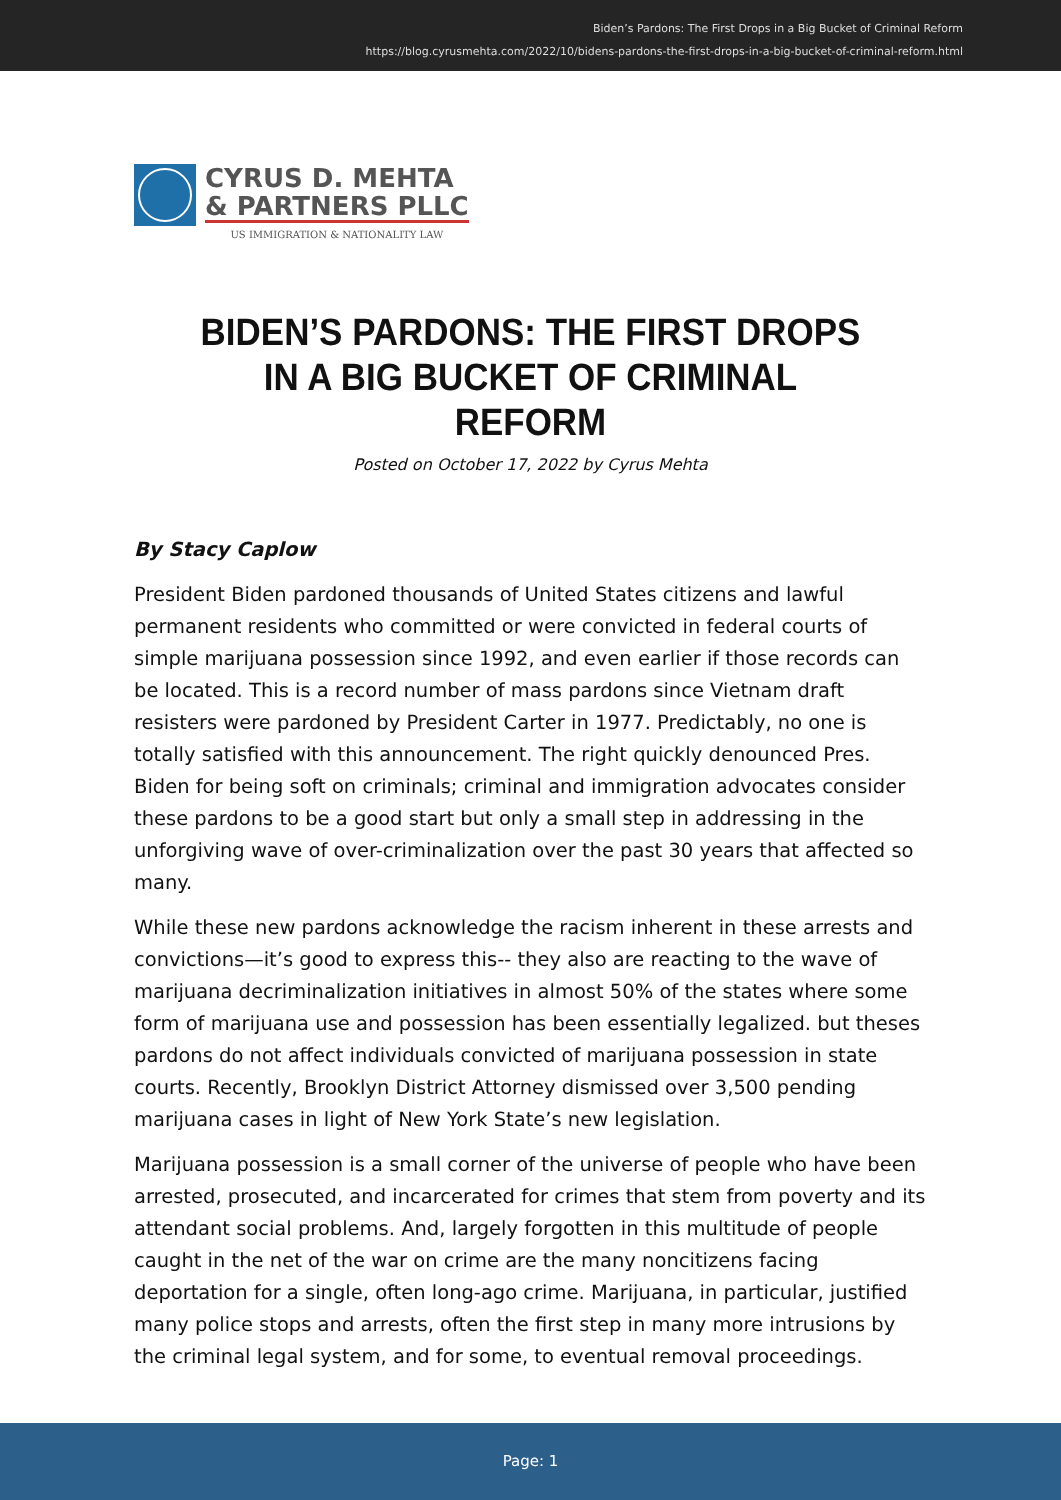Biden’s Pardons: The First Drops in a Big Bucket of Criminal Reform
https://blog.cyrusmehta.com/2022/10/bidens-pardons-the-first-drops-in-a-big-bucket-of-criminal-reform.html
CYRUS D. MEHTA
& PARTNERS PLLC
US IMMIGRATION & NATIONALITY LAW
BIDEN’S PARDONS: THE FIRST DROPS IN A BIG BUCKET OF CRIMINAL REFORM
Posted on October 17, 2022 by Cyrus Mehta
By Stacy Caplow
President Biden pardoned thousands of United States citizens and lawful permanent residents who committed or were convicted in federal courts of simple marijuana possession since 1992, and even earlier if those records can be located. This is a record number of mass pardons since Vietnam draft resisters were pardoned by President Carter in 1977. Predictably, no one is totally satisfied with this announcement. The right quickly denounced Pres. Biden for being soft on criminals; criminal and immigration advocates consider these pardons to be a good start but only a small step in addressing in the unforgiving wave of over-criminalization over the past 30 years that affected so many.
While these new pardons acknowledge the racism inherent in these arrests and convictions—it’s good to express this-- they also are reacting to the wave of marijuana decriminalization initiatives in almost 50% of the states where some form of marijuana use and possession has been essentially legalized. but theses pardons do not affect individuals convicted of marijuana possession in state courts. Recently, Brooklyn District Attorney dismissed over 3,500 pending marijuana cases in light of New York State’s new legislation.
Marijuana possession is a small corner of the universe of people who have been arrested, prosecuted, and incarcerated for crimes that stem from poverty and its attendant social problems. And, largely forgotten in this multitude of people caught in the net of the war on crime are the many noncitizens facing deportation for a single, often long-ago crime. Marijuana, in particular, justified many police stops and arrests, often the first step in many more intrusions by the criminal legal system, and for some, to eventual removal proceedings.
Page: 1